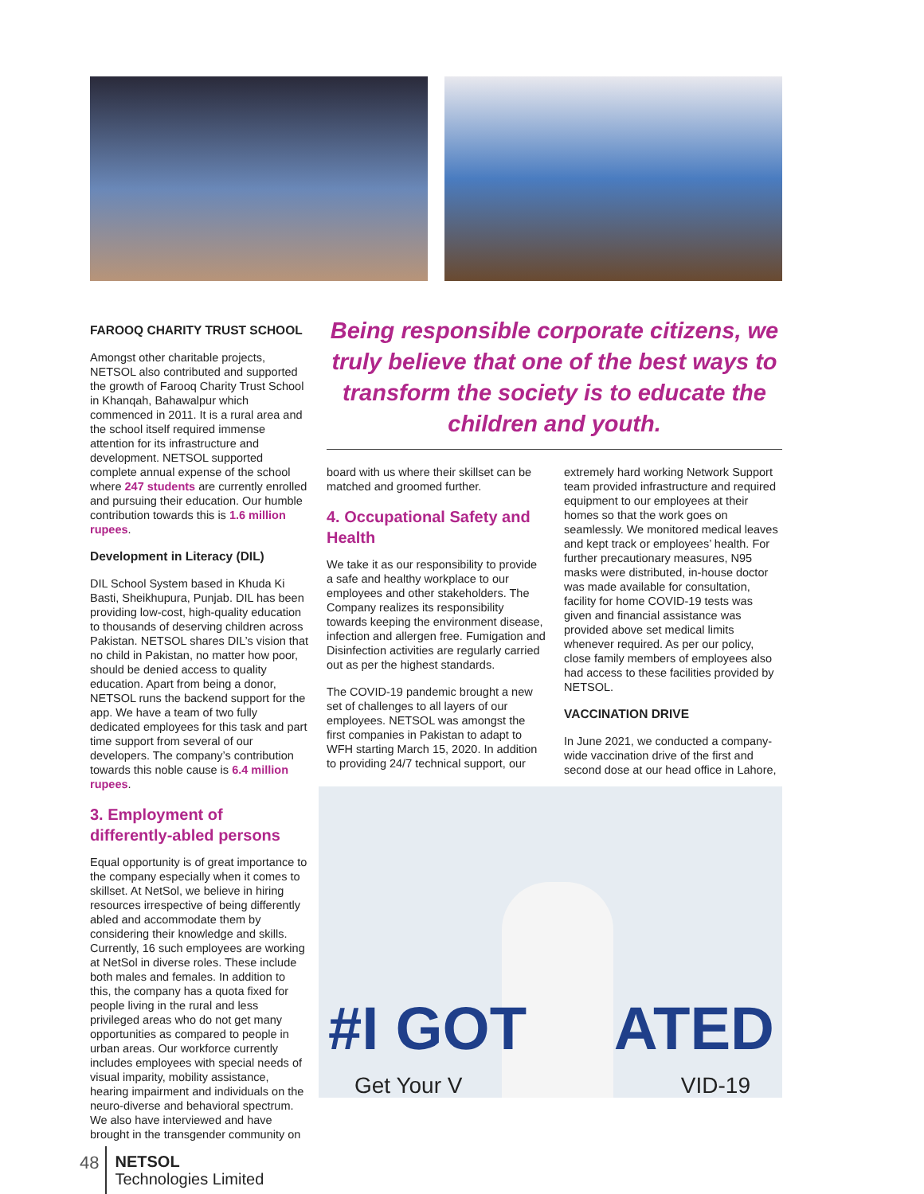FAROOQ CHARITY TRUST SCHOOL
Amongst other charitable projects, NETSOL also contributed and supported the growth of Farooq Charity Trust School in Khanqah, Bahawalpur which commenced in 2011. It is a rural area and the school itself required immense attention for its infrastructure and development. NETSOL supported complete annual expense of the school where 247 students are currently enrolled and pursuing their education. Our humble contribution towards this is 1.6 million rupees.
Development in Literacy (DIL)
DIL School System based in Khuda Ki Basti, Sheikhupura, Punjab. DIL has been providing low-cost, high-quality education to thousands of deserving children across Pakistan. NETSOL shares DIL’s vision that no child in Pakistan, no matter how poor, should be denied access to quality education. Apart from being a donor, NETSOL runs the backend support for the app. We have a team of two fully dedicated employees for this task and part time support from several of our developers. The company’s contribution towards this noble cause is 6.4 million rupees.
3. Employment of differently-abled persons
Equal opportunity is of great importance to the company especially when it comes to skillset. At NetSol, we believe in hiring resources irrespective of being differently abled and accommodate them by considering their knowledge and skills. Currently, 16 such employees are working at NetSol in diverse roles. These include both males and females. In addition to this, the company has a quota fixed for people living in the rural and less privileged areas who do not get many opportunities as compared to people in urban areas. Our workforce currently includes employees with special needs of visual imparity, mobility assistance, hearing impairment and individuals on the neuro-diverse and behavioral spectrum. We also have interviewed and have brought in the transgender community on
Being responsible corporate citizens, we truly believe that one of the best ways to transform the society is to educate the children and youth.
board with us where their skillset can be matched and groomed further.
4. Occupational Safety and Health
We take it as our responsibility to provide a safe and healthy workplace to our employees and other stakeholders. The Company realizes its responsibility towards keeping the environment disease, infection and allergen free. Fumigation and Disinfection activities are regularly carried out as per the highest standards.
The COVID-19 pandemic brought a new set of challenges to all layers of our employees. NETSOL was amongst the first companies in Pakistan to adapt to WFH starting March 15, 2020. In addition to providing 24/7 technical support, our
extremely hard working Network Support team provided infrastructure and required equipment to our employees at their homes so that the work goes on seamlessly. We monitored medical leaves and kept track or employees’ health. For further precautionary measures, N95 masks were distributed, in-house doctor was made available for consultation, facility for home COVID-19 tests was given and financial assistance was provided above set medical limits whenever required. As per our policy, close family members of employees also had access to these facilities provided by NETSOL.
VACCINATION DRIVE
In June 2021, we conducted a company-wide vaccination drive of the first and second dose at our head office in Lahore,
#I GOT ATED
Get Your V VID-19
48
NETSOL
Technologies Limited